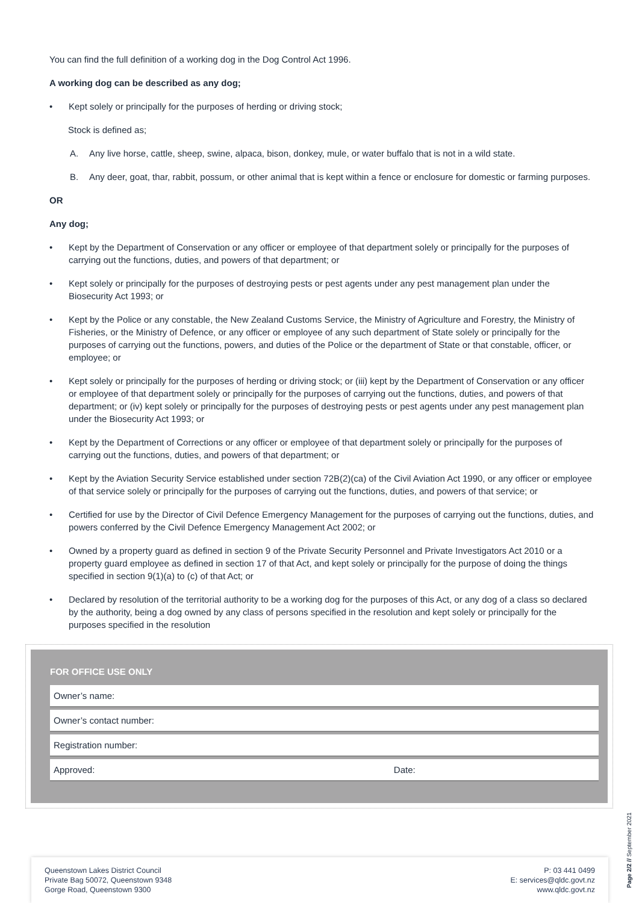You can find the full definition of a working dog in the Dog Control Act 1996.
A working dog can be described as any dog;
• Kept solely or principally for the purposes of herding or driving stock;
Stock is defined as;
A. Any live horse, cattle, sheep, swine, alpaca, bison, donkey, mule, or water buffalo that is not in a wild state.
B. Any deer, goat, thar, rabbit, possum, or other animal that is kept within a fence or enclosure for domestic or farming purposes.
OR
Any dog;
• Kept by the Department of Conservation or any officer or employee of that department solely or principally for the purposes of carrying out the functions, duties, and powers of that department; or
• Kept solely or principally for the purposes of destroying pests or pest agents under any pest management plan under the Biosecurity Act 1993; or
• Kept by the Police or any constable, the New Zealand Customs Service, the Ministry of Agriculture and Forestry, the Ministry of Fisheries, or the Ministry of Defence, or any officer or employee of any such department of State solely or principally for the purposes of carrying out the functions, powers, and duties of the Police or the department of State or that constable, officer, or employee; or
• Kept solely or principally for the purposes of herding or driving stock; or (iii) kept by the Department of Conservation or any officer or employee of that department solely or principally for the purposes of carrying out the functions, duties, and powers of that department; or (iv) kept solely or principally for the purposes of destroying pests or pest agents under any pest management plan under the Biosecurity Act 1993; or
• Kept by the Department of Corrections or any officer or employee of that department solely or principally for the purposes of carrying out the functions, duties, and powers of that department; or
• Kept by the Aviation Security Service established under section 72B(2)(ca) of the Civil Aviation Act 1990, or any officer or employee of that service solely or principally for the purposes of carrying out the functions, duties, and powers of that service; or
• Certified for use by the Director of Civil Defence Emergency Management for the purposes of carrying out the functions, duties, and powers conferred by the Civil Defence Emergency Management Act 2002; or
• Owned by a property guard as defined in section 9 of the Private Security Personnel and Private Investigators Act 2010 or a property guard employee as defined in section 17 of that Act, and kept solely or principally for the purpose of doing the things specified in section 9(1)(a) to (c) of that Act; or
• Declared by resolution of the territorial authority to be a working dog for the purposes of this Act, or any dog of a class so declared by the authority, being a dog owned by any class of persons specified in the resolution and kept solely or principally for the purposes specified in the resolution
FOR OFFICE USE ONLY
| Owner’s name: | |
| Owner’s contact number: | |
| Registration number: | |
| Approved: | Date: |
Queenstown Lakes District Council
Private Bag 50072, Queenstown 9348
Gorge Road, Queenstown 9300
P: 03 441 0499
E: services@qldc.govt.nz
www.qldc.govt.nz
Page 2/2 // September 2021